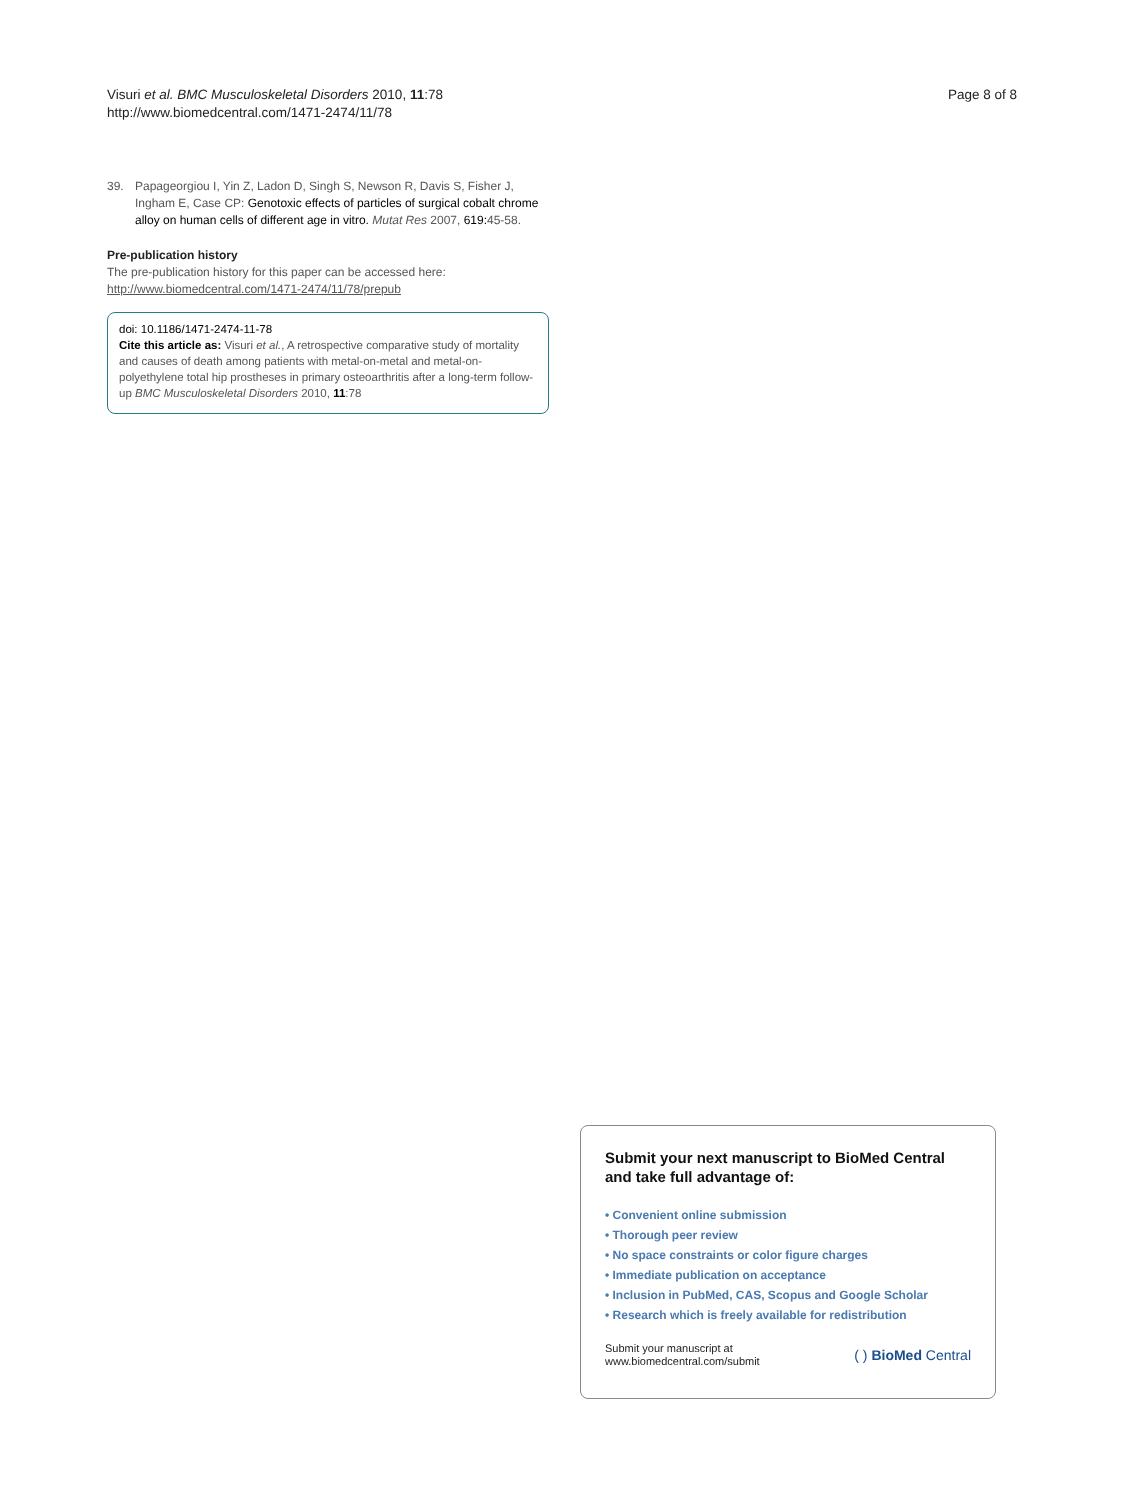Visuri et al. BMC Musculoskeletal Disorders 2010, 11:78
http://www.biomedcentral.com/1471-2474/11/78
Page 8 of 8
39. Papageorgiou I, Yin Z, Ladon D, Singh S, Newson R, Davis S, Fisher J, Ingham E, Case CP: Genotoxic effects of particles of surgical cobalt chrome alloy on human cells of different age in vitro. Mutat Res 2007, 619: 45-58.
Pre-publication history
The pre-publication history for this paper can be accessed here:
http://www.biomedcentral.com/1471-2474/11/78/prepub
doi: 10.1186/1471-2474-11-78
Cite this article as: Visuri et al., A retrospective comparative study of mortality and causes of death among patients with metal-on-metal and metal-on-polyethylene total hip prostheses in primary osteoarthritis after a long-term follow-up BMC Musculoskeletal Disorders 2010, 11:78
Submit your next manuscript to BioMed Central and take full advantage of:
• Convenient online submission
• Thorough peer review
• No space constraints or color figure charges
• Immediate publication on acceptance
• Inclusion in PubMed, CAS, Scopus and Google Scholar
• Research which is freely available for redistribution
Submit your manuscript at
www.biomedcentral.com/submit
( ) BioMed Central